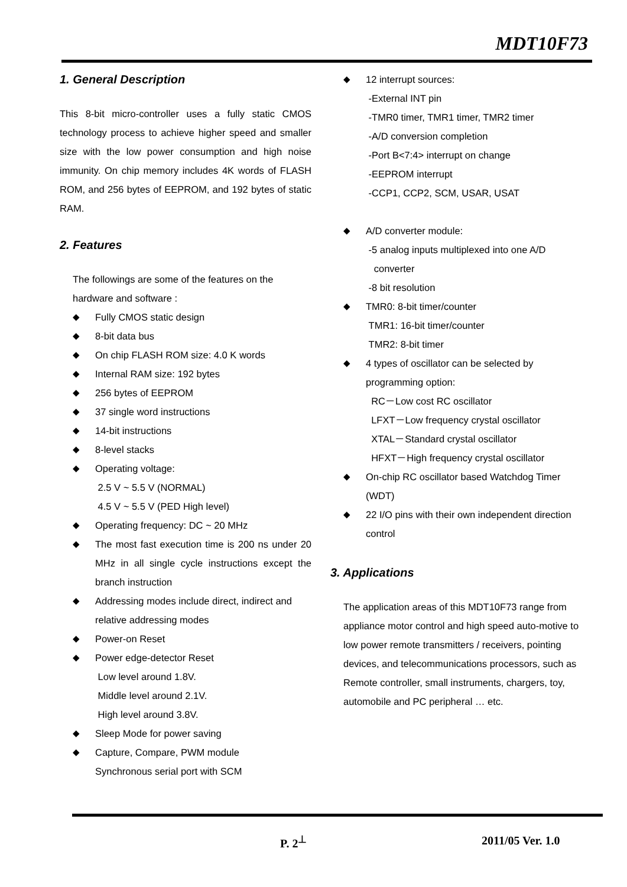MDT10F73
1. General Description
This 8-bit micro-controller uses a fully static CMOS technology process to achieve higher speed and smaller size with the low power consumption and high noise immunity. On chip memory includes 4K words of FLASH ROM, and 256 bytes of EEPROM, and 192 bytes of static RAM.
2. Features
The followings are some of the features on the
hardware and software :
Fully CMOS static design
8-bit data bus
On chip FLASH ROM size: 4.0 K words
Internal RAM size: 192 bytes
256 bytes of EEPROM
37 single word instructions
14-bit instructions
8-level stacks
Operating voltage:
2.5 V ~ 5.5 V (NORMAL)
4.5 V ~ 5.5 V (PED High level)
Operating frequency: DC ~ 20 MHz
The most fast execution time is 200 ns under 20 MHz in all single cycle instructions except the branch instruction
Addressing modes include direct, indirect and relative addressing modes
Power-on Reset
Power edge-detector Reset
Low level around 1.8V.
Middle level around 2.1V.
High level around 3.8V.
Sleep Mode for power saving
Capture, Compare, PWM module
Synchronous serial port with SCM
12 interrupt sources:
-External INT pin
-TMR0 timer, TMR1 timer, TMR2 timer
-A/D conversion completion
-Port B<7:4> interrupt on change
-EEPROM interrupt
-CCP1, CCP2, SCM, USAR, USAT
A/D converter module:
-5 analog inputs multiplexed into one A/D
converter
-8 bit resolution
TMR0: 8-bit timer/counter
TMR1: 16-bit timer/counter
TMR2: 8-bit timer
4 types of oscillator can be selected by programming option:
RC－Low cost RC oscillator
LFXT－Low frequency crystal oscillator
XTAL－Standard crystal oscillator
HFXT－High frequency crystal oscillator
On-chip RC oscillator based Watchdog Timer (WDT)
22 I/O pins with their own independent direction control
3. Applications
The application areas of this MDT10F73 range from appliance motor control and high speed auto-motive to low power remote transmitters / receivers, pointing devices, and telecommunications processors, such as Remote controller, small instruments, chargers, toy, automobile and PC peripheral … etc.
P. 2<sup>⊥</sup> 2011/05 Ver. 1.0